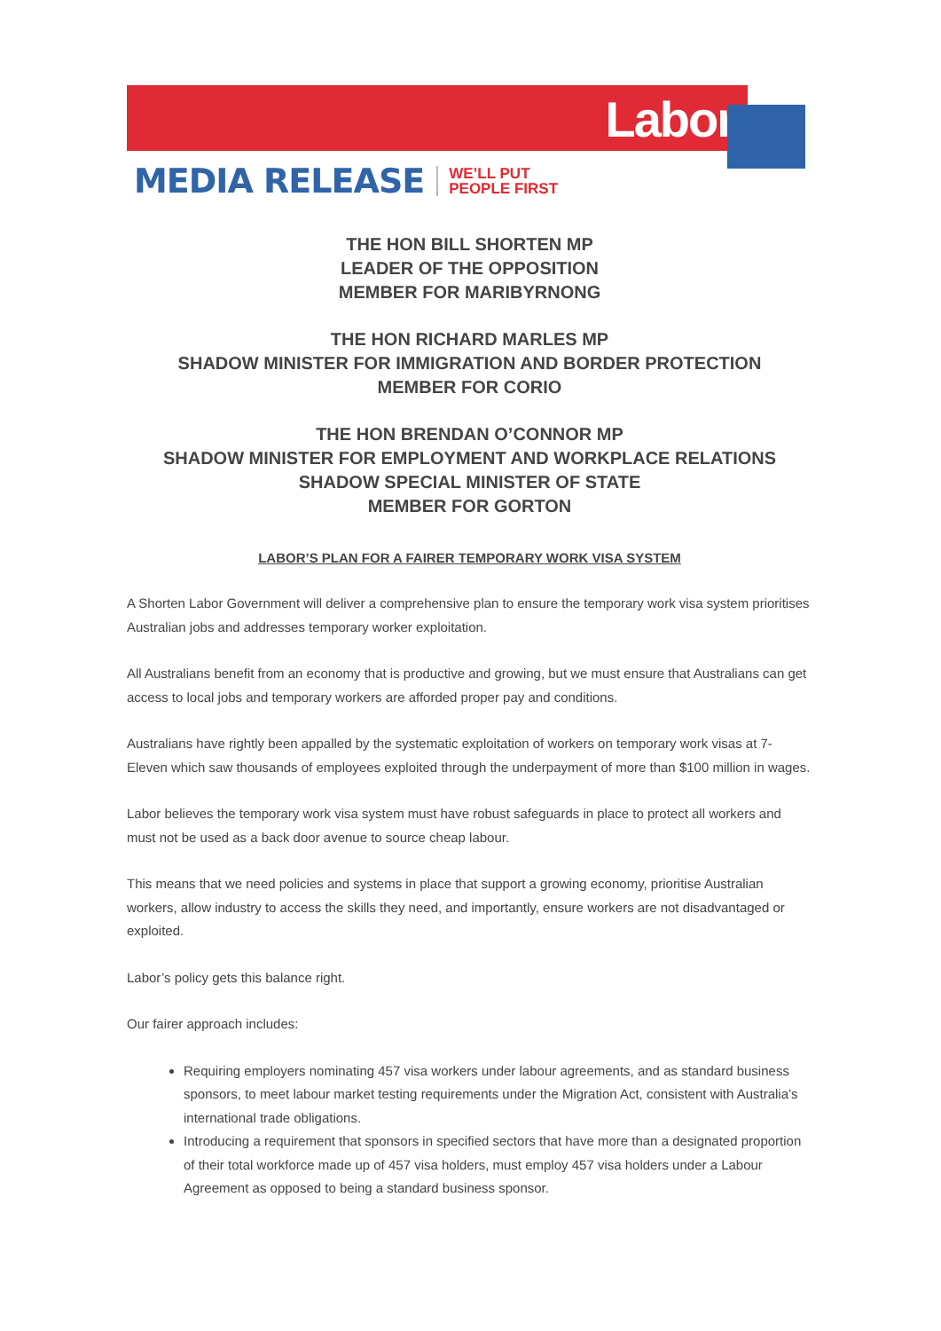Labor
MEDIA RELEASE WE’LL PUT
PEOPLE FIRST
THE HON BILL SHORTEN MP
LEADER OF THE OPPOSITION
MEMBER FOR MARIBYRNONG
THE HON RICHARD MARLES MP
SHADOW MINISTER FOR IMMIGRATION AND BORDER PROTECTION
MEMBER FOR CORIO
THE HON BRENDAN O’CONNOR MP
SHADOW MINISTER FOR EMPLOYMENT AND WORKPLACE RELATIONS
SHADOW SPECIAL MINISTER OF STATE
MEMBER FOR GORTON
LABOR’S PLAN FOR A FAIRER TEMPORARY WORK VISA SYSTEM
A Shorten Labor Government will deliver a comprehensive plan to ensure the temporary work visa system prioritises Australian jobs and addresses temporary worker exploitation.
All Australians benefit from an economy that is productive and growing, but we must ensure that Australians can get access to local jobs and temporary workers are afforded proper pay and conditions.
Australians have rightly been appalled by the systematic exploitation of workers on temporary work visas at 7-Eleven which saw thousands of employees exploited through the underpayment of more than $100 million in wages.
Labor believes the temporary work visa system must have robust safeguards in place to protect all workers and must not be used as a back door avenue to source cheap labour.
This means that we need policies and systems in place that support a growing economy, prioritise Australian workers, allow industry to access the skills they need, and importantly, ensure workers are not disadvantaged or exploited.
Labor’s policy gets this balance right.
Our fairer approach includes:
Requiring employers nominating 457 visa workers under labour agreements, and as standard business sponsors, to meet labour market testing requirements under the Migration Act, consistent with Australia’s international trade obligations.
Introducing a requirement that sponsors in specified sectors that have more than a designated proportion of their total workforce made up of 457 visa holders, must employ 457 visa holders under a Labour Agreement as opposed to being a standard business sponsor.